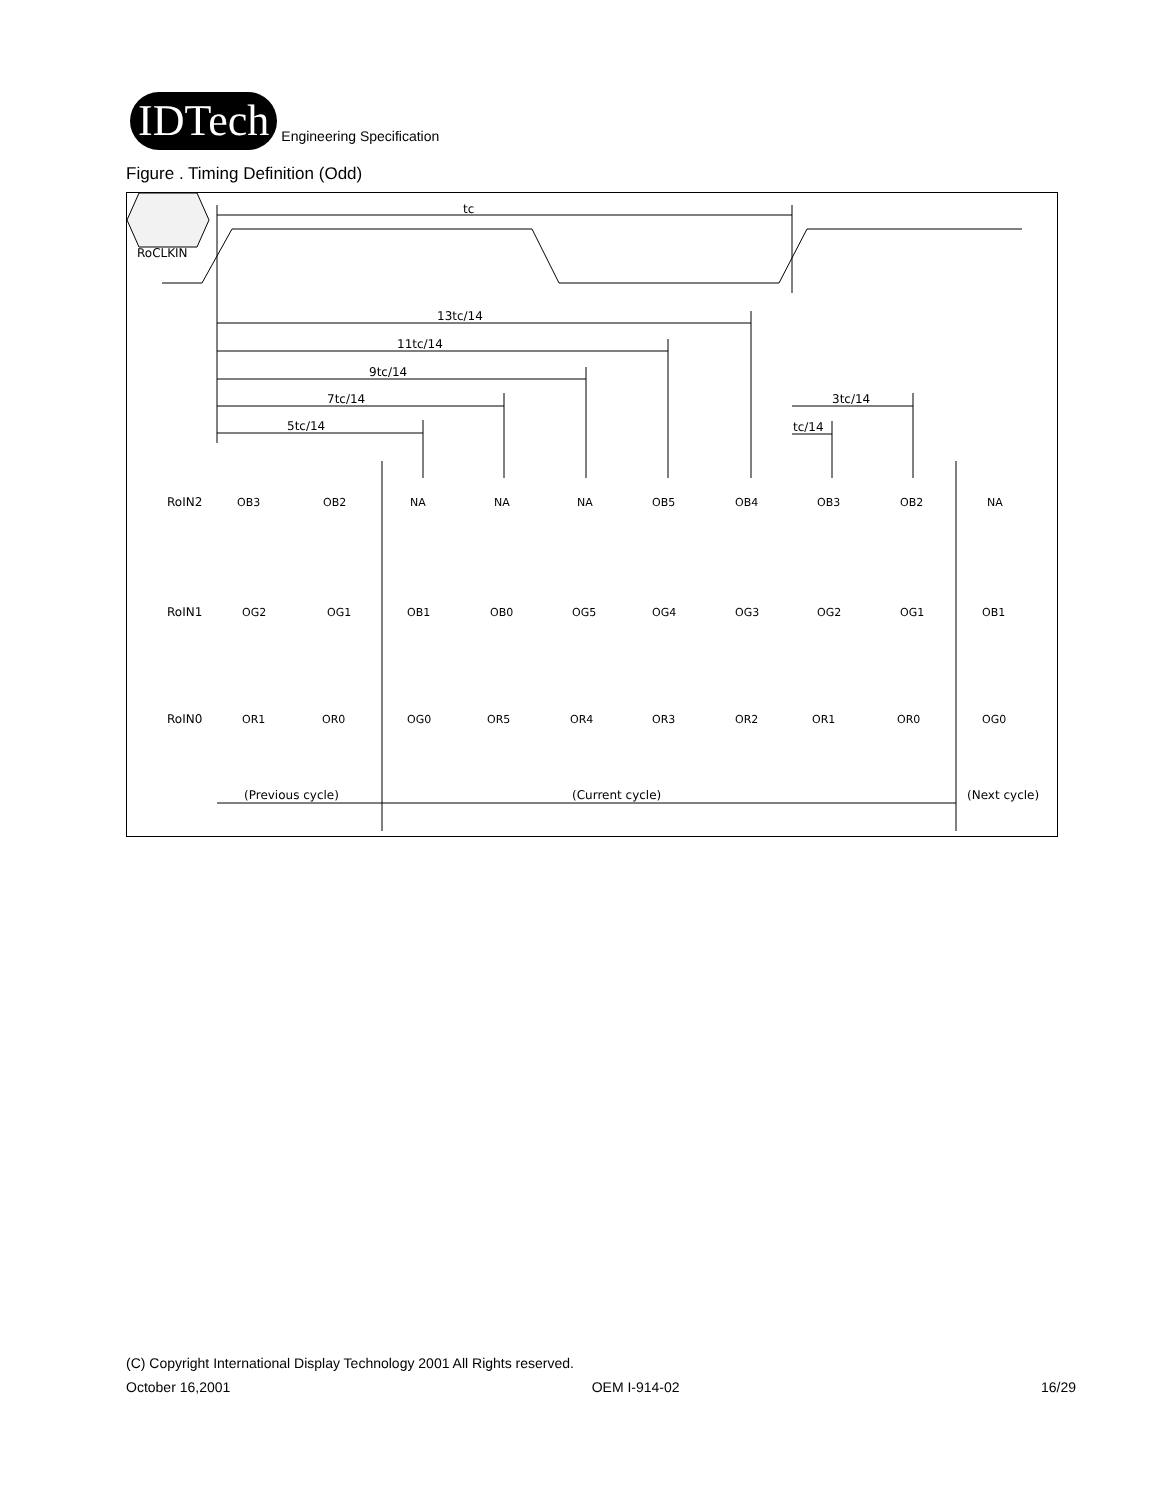IDTech
Engineering Specification
Figure . Timing Definition (Odd)
RoCLKIN
tc
13tc/14
11tc/14
9tc/14
7tc/14
5tc/14
3tc/14
tc/14
RoIN2
RoIN1
RoIN0
OB3
OB2
NA
NA
NA
OB5
OB4
OB3
OB2
NA
OG2
OG1
OB1
OB0
OG5
OG4
OG3
OG2
OG1
OB1
OR1
OR0
OG0
OR5
OR4
OR3
OR2
OR1
OR0
OG0
(Previous cycle)
(Current cycle)
(Next cycle)
(C) Copyright International Display Technology 2001 All Rights reserved.
October 16,2001 OEM I-914-02 16/29